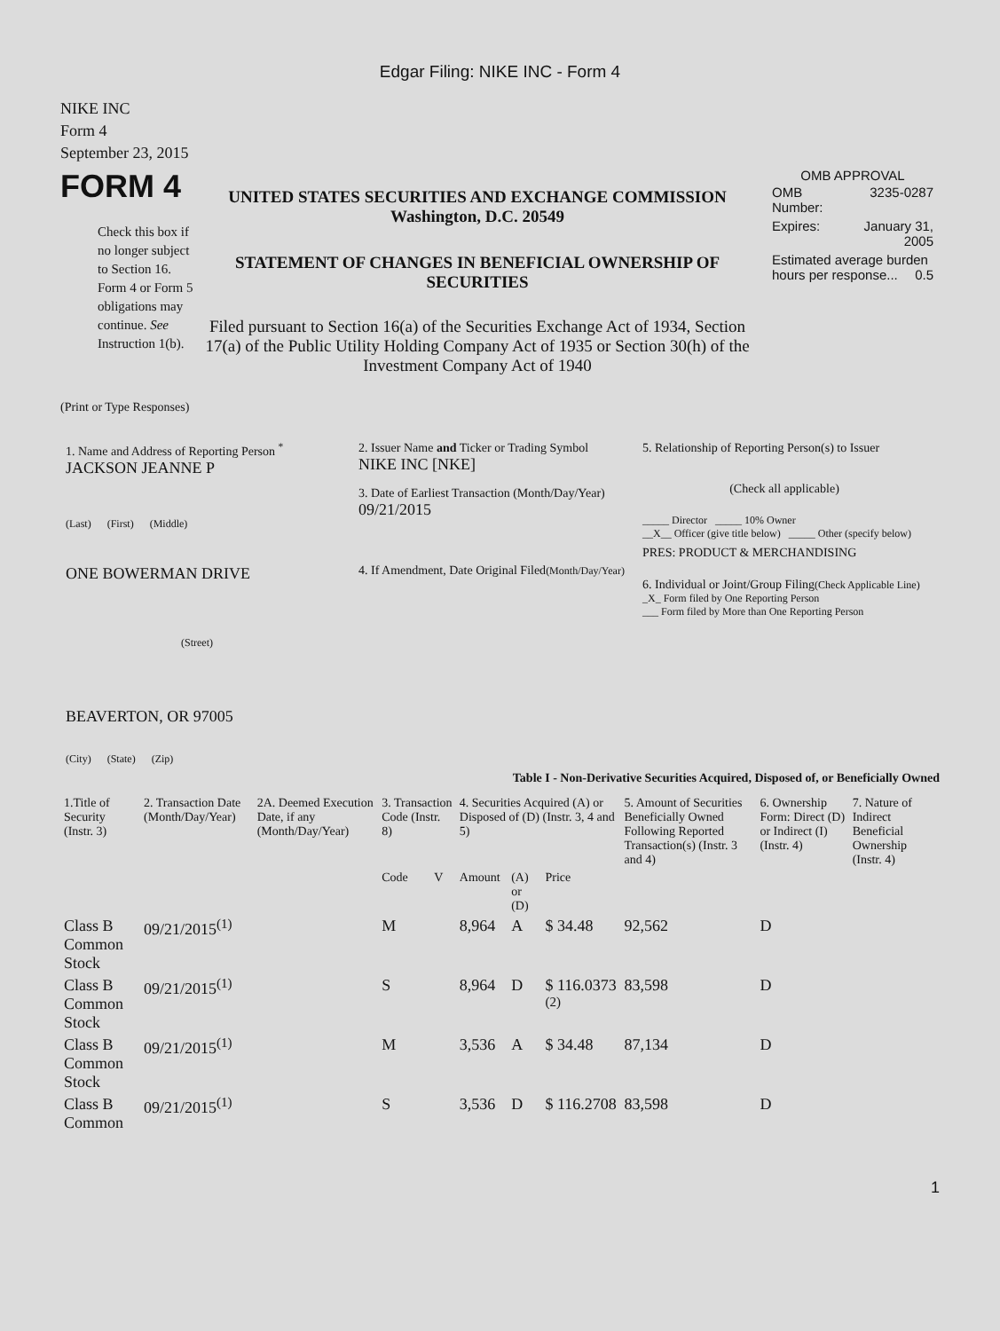Edgar Filing: NIKE INC - Form 4
NIKE INC
Form 4
September 23, 2015
FORM 4
Check this box if no longer subject to Section 16. Form 4 or Form 5 obligations may continue. See Instruction 1(b).
UNITED STATES SECURITIES AND EXCHANGE COMMISSION
Washington, D.C. 20549
STATEMENT OF CHANGES IN BENEFICIAL OWNERSHIP OF SECURITIES
Filed pursuant to Section 16(a) of the Securities Exchange Act of 1934, Section 17(a) of the Public Utility Holding Company Act of 1935 or Section 30(h) of the Investment Company Act of 1940
OMB APPROVAL
| OMB Number: | 3235-0287 |
| Expires: | January 31, 2005 |
| Estimated average burden hours per response... 0.5 | |
(Print or Type Responses)
1. Name and Address of Reporting Person <sup>*</sup>
JACKSON JEANNE P
(Last) (First) (Middle)
ONE BOWERMAN DRIVE
(Street)
BEAVERTON, OR 97005
(City) (State) (Zip)
2. Issuer Name and Ticker or Trading Symbol
NIKE INC [NKE]
3. Date of Earliest Transaction (Month/Day/Year)
09/21/2015
4. If Amendment, Date Original Filed(Month/Day/Year)
5. Relationship of Reporting Person(s) to Issuer
(Check all applicable)
_____ Director _____ 10% Owner
__X__ Officer (give title below) _____ Other (specify below)
PRES: PRODUCT & MERCHANDISING
6. Individual or Joint/Group Filing(Check Applicable Line)
_X_ Form filed by One Reporting Person
___ Form filed by More than One Reporting Person
Table I - Non-Derivative Securities Acquired, Disposed of, or Beneficially Owned
| 1.Title of Security (Instr. 3) | 2. Transaction Date (Month/Day/Year) | 2A. Deemed Execution Date, if any (Month/Day/Year) | 3. Transaction Code (Instr. 8) | | 4. Securities Acquired (A) or Disposed of (D) (Instr. 3, 4 and 5) | | | 5. Amount of Securities Beneficially Owned Following Reported Transaction(s) (Instr. 3 and 4) | 6. Ownership Form: Direct (D) or Indirect (I) (Instr. 4) | 7. Nature of Indirect Beneficial Ownership (Instr. 4) |
| --- | --- | --- | --- | --- | --- | --- | --- | --- | --- | --- |
| | | | Code | V | Amount | (A) or (D) | Price | | | |
| Class B Common Stock | 09/21/2015<sup>(1)</sup> | | M | | 8,964 | A | $ 34.48 | 92,562 | D | |
| Class B Common Stock | 09/21/2015<sup>(1)</sup> | | S | | 8,964 | D | $ 116.0373 <sup>(2)</sup> | 83,598 | D | |
| Class B Common Stock | 09/21/2015<sup>(1)</sup> | | M | | 3,536 | A | $ 34.48 | 87,134 | D | |
| Class B Common | 09/21/2015<sup>(1)</sup> | | S | | 3,536 | D | $ 116.2708 | 83,598 | D | |
1